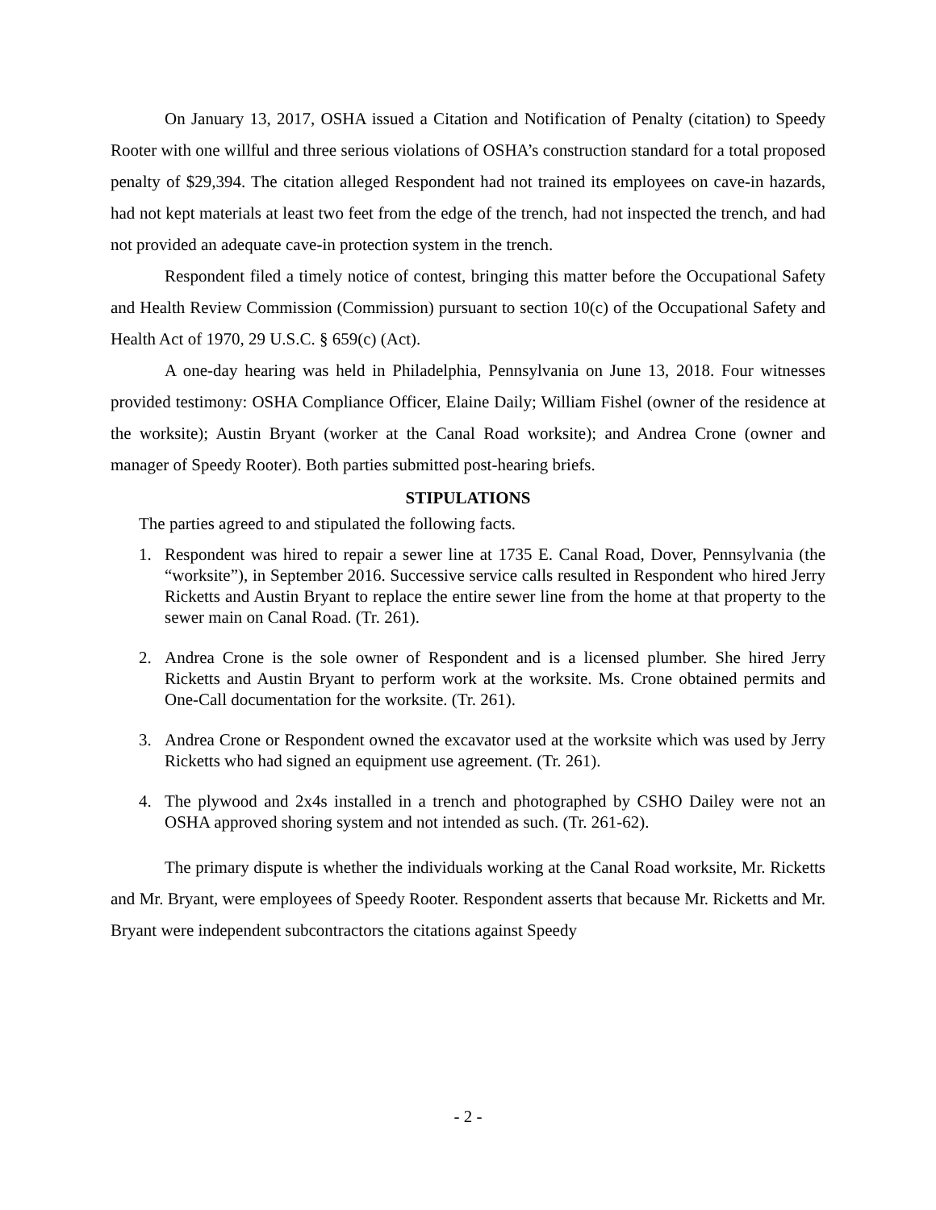On January 13, 2017, OSHA issued a Citation and Notification of Penalty (citation) to Speedy Rooter with one willful and three serious violations of OSHA’s construction standard for a total proposed penalty of $29,394. The citation alleged Respondent had not trained its employees on cave-in hazards, had not kept materials at least two feet from the edge of the trench, had not inspected the trench, and had not provided an adequate cave-in protection system in the trench.
Respondent filed a timely notice of contest, bringing this matter before the Occupational Safety and Health Review Commission (Commission) pursuant to section 10(c) of the Occupational Safety and Health Act of 1970, 29 U.S.C. § 659(c) (Act).
A one-day hearing was held in Philadelphia, Pennsylvania on June 13, 2018. Four witnesses provided testimony: OSHA Compliance Officer, Elaine Daily; William Fishel (owner of the residence at the worksite); Austin Bryant (worker at the Canal Road worksite); and Andrea Crone (owner and manager of Speedy Rooter). Both parties submitted post-hearing briefs.
STIPULATIONS
The parties agreed to and stipulated the following facts.
1. Respondent was hired to repair a sewer line at 1735 E. Canal Road, Dover, Pennsylvania (the “worksite”), in September 2016. Successive service calls resulted in Respondent who hired Jerry Ricketts and Austin Bryant to replace the entire sewer line from the home at that property to the sewer main on Canal Road. (Tr. 261).
2. Andrea Crone is the sole owner of Respondent and is a licensed plumber. She hired Jerry Ricketts and Austin Bryant to perform work at the worksite. Ms. Crone obtained permits and One-Call documentation for the worksite. (Tr. 261).
3. Andrea Crone or Respondent owned the excavator used at the worksite which was used by Jerry Ricketts who had signed an equipment use agreement. (Tr. 261).
4. The plywood and 2x4s installed in a trench and photographed by CSHO Dailey were not an OSHA approved shoring system and not intended as such. (Tr. 261-62).
The primary dispute is whether the individuals working at the Canal Road worksite, Mr. Ricketts and Mr. Bryant, were employees of Speedy Rooter. Respondent asserts that because Mr. Ricketts and Mr. Bryant were independent subcontractors the citations against Speedy
- 2 -